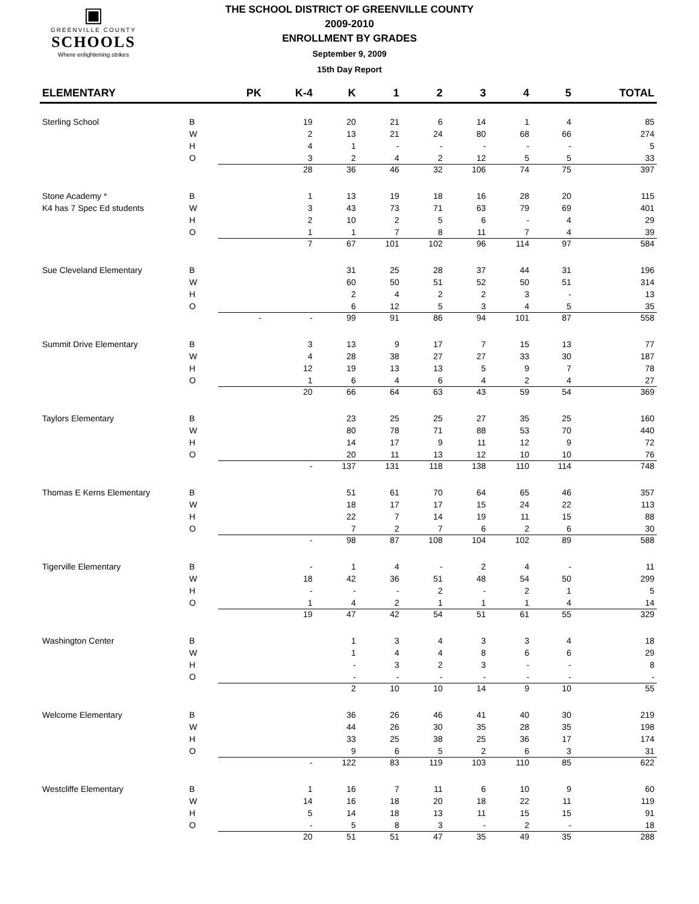▣
GREENVILLE COUNTY
SCHOOLS
Where enlightening strikes
THE SCHOOL DISTRICT OF GREENVILLE COUNTY
2009-2010
ENROLLMENT BY GRADES
September 9, 2009
15th Day Report
| ELEMENTARY | | PK | K-4 | K | 1 | 2 | 3 | 4 | 5 | TOTAL |
| --- | --- | --- | --- | --- | --- | --- | --- | --- | --- | --- |
| Sterling School | B | | 19 | 20 | 21 | 6 | 14 | 1 | 4 | 85 |
| | W | | 2 | 13 | 21 | 24 | 80 | 68 | 66 | 274 |
| | H | | 4 | 1 | - | - | - | - | - | 5 |
| | O | | 3 | 2 | 4 | 2 | 12 | 5 | 5 | 33 |
| | | | 28 | 36 | 46 | 32 | 106 | 74 | 75 | 397 |
| Stone Academy * | B | | 1 | 13 | 19 | 18 | 16 | 28 | 20 | 115 |
| K4 has 7 Spec Ed students | W | | 3 | 43 | 73 | 71 | 63 | 79 | 69 | 401 |
| | H | | 2 | 10 | 2 | 5 | 6 | - | 4 | 29 |
| | O | | 1 | 1 | 7 | 8 | 11 | 7 | 4 | 39 |
| | | | 7 | 67 | 101 | 102 | 96 | 114 | 97 | 584 |
| Sue Cleveland Elementary | B | | | 31 | 25 | 28 | 37 | 44 | 31 | 196 |
| | W | | | 60 | 50 | 51 | 52 | 50 | 51 | 314 |
| | H | | | 2 | 4 | 2 | 2 | 3 | - | 13 |
| | O | | | 6 | 12 | 5 | 3 | 4 | 5 | 35 |
| | | - | - | 99 | 91 | 86 | 94 | 101 | 87 | 558 |
| Summit Drive Elementary | B | | 3 | 13 | 9 | 17 | 7 | 15 | 13 | 77 |
| | W | | 4 | 28 | 38 | 27 | 27 | 33 | 30 | 187 |
| | H | | 12 | 19 | 13 | 13 | 5 | 9 | 7 | 78 |
| | O | | 1 | 6 | 4 | 6 | 4 | 2 | 4 | 27 |
| | | | 20 | 66 | 64 | 63 | 43 | 59 | 54 | 369 |
| Taylors Elementary | B | | | 23 | 25 | 25 | 27 | 35 | 25 | 160 |
| | W | | | 80 | 78 | 71 | 88 | 53 | 70 | 440 |
| | H | | | 14 | 17 | 9 | 11 | 12 | 9 | 72 |
| | O | | | 20 | 11 | 13 | 12 | 10 | 10 | 76 |
| | | | - | 137 | 131 | 118 | 138 | 110 | 114 | 748 |
| Thomas E Kerns Elementary | B | | | 51 | 61 | 70 | 64 | 65 | 46 | 357 |
| | W | | | 18 | 17 | 17 | 15 | 24 | 22 | 113 |
| | H | | | 22 | 7 | 14 | 19 | 11 | 15 | 88 |
| | O | | | 7 | 2 | 7 | 6 | 2 | 6 | 30 |
| | | | - | 98 | 87 | 108 | 104 | 102 | 89 | 588 |
| Tigerville Elementary | B | | - | 1 | 4 | - | 2 | 4 | - | 11 |
| | W | | 18 | 42 | 36 | 51 | 48 | 54 | 50 | 299 |
| | H | | - | - | - | 2 | - | 2 | 1 | 5 |
| | O | | 1 | 4 | 2 | 1 | 1 | 1 | 4 | 14 |
| | | | 19 | 47 | 42 | 54 | 51 | 61 | 55 | 329 |
| Washington Center | B | | | 1 | 3 | 4 | 3 | 3 | 4 | 18 |
| | W | | | 1 | 4 | 4 | 8 | 6 | 6 | 29 |
| | H | | | - | 3 | 2 | 3 | - | - | 8 |
| | O | | | - | - | - | - | - | - | - |
| | | | | 2 | 10 | 10 | 14 | 9 | 10 | 55 |
| Welcome Elementary | B | | | 36 | 26 | 46 | 41 | 40 | 30 | 219 |
| | W | | | 44 | 26 | 30 | 35 | 28 | 35 | 198 |
| | H | | | 33 | 25 | 38 | 25 | 36 | 17 | 174 |
| | O | | | 9 | 6 | 5 | 2 | 6 | 3 | 31 |
| | | | - | 122 | 83 | 119 | 103 | 110 | 85 | 622 |
| Westcliffe Elementary | B | | 1 | 16 | 7 | 11 | 6 | 10 | 9 | 60 |
| | W | | 14 | 16 | 18 | 20 | 18 | 22 | 11 | 119 |
| | H | | 5 | 14 | 18 | 13 | 11 | 15 | 15 | 91 |
| | O | | - | 5 | 8 | 3 | - | 2 | - | 18 |
| | | | 20 | 51 | 51 | 47 | 35 | 49 | 35 | 288 |